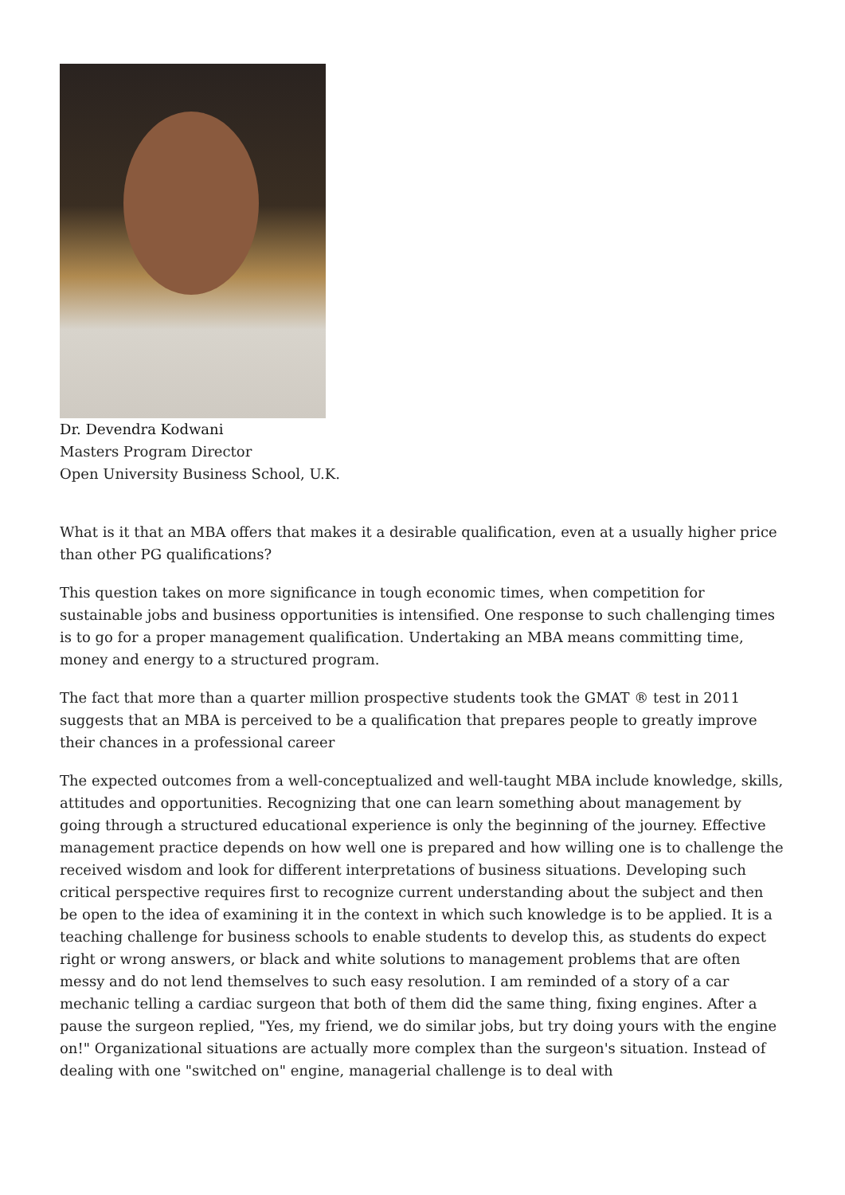Dr. Devendra Kodwani
Masters Program Director
Open University Business School, U.K.
What is it that an MBA offers that makes it a desirable qualification, even at a usually higher price than other PG qualifications?
This question takes on more significance in tough economic times, when competition for sustainable jobs and business opportunities is intensified. One response to such challenging times is to go for a proper management qualification. Undertaking an MBA means committing time, money and energy to a structured program.
The fact that more than a quarter million prospective students took the GMAT ® test in 2011 suggests that an MBA is perceived to be a qualification that prepares people to greatly improve their chances in a professional career
The expected outcomes from a well-conceptualized and well-taught MBA include knowledge, skills, attitudes and opportunities. Recognizing that one can learn something about management by going through a structured educational experience is only the beginning of the journey. Effective management practice depends on how well one is prepared and how willing one is to challenge the received wisdom and look for different interpretations of business situations. Developing such critical perspective requires first to recognize current understanding about the subject and then be open to the idea of examining it in the context in which such knowledge is to be applied. It is a teaching challenge for business schools to enable students to develop this, as students do expect right or wrong answers, or black and white solutions to management problems that are often messy and do not lend themselves to such easy resolution. I am reminded of a story of a car mechanic telling a cardiac surgeon that both of them did the same thing, fixing engines. After a pause the surgeon replied, "Yes, my friend, we do similar jobs, but try doing yours with the engine on!" Organizational situations are actually more complex than the surgeon's situation. Instead of dealing with one "switched on" engine, managerial challenge is to deal with